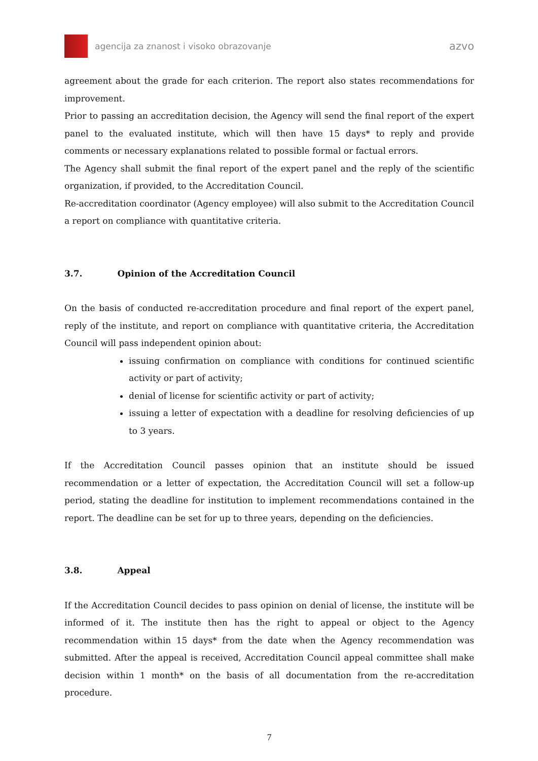agencija za znanost i visoko obrazovanje
azvo
agreement about the grade for each criterion. The report also states recommendations for improvement.
Prior to passing an accreditation decision, the Agency will send the final report of the expert panel to the evaluated institute, which will then have 15 days* to reply and provide comments or necessary explanations related to possible formal or factual errors.
The Agency shall submit the final report of the expert panel and the reply of the scientific organization, if provided, to the Accreditation Council.
Re-accreditation coordinator (Agency employee) will also submit to the Accreditation Council a report on compliance with quantitative criteria.
3.7. Opinion of the Accreditation Council
On the basis of conducted re-accreditation procedure and final report of the expert panel, reply of the institute, and report on compliance with quantitative criteria, the Accreditation Council will pass independent opinion about:
issuing confirmation on compliance with conditions for continued scientific activity or part of activity;
denial of license for scientific activity or part of activity;
issuing a letter of expectation with a deadline for resolving deficiencies of up to 3 years.
If the Accreditation Council passes opinion that an institute should be issued recommendation or a letter of expectation, the Accreditation Council will set a follow-up period, stating the deadline for institution to implement recommendations contained in the report. The deadline can be set for up to three years, depending on the deficiencies.
3.8. Appeal
If the Accreditation Council decides to pass opinion on denial of license, the institute will be informed of it. The institute then has the right to appeal or object to the Agency recommendation within 15 days* from the date when the Agency recommendation was submitted. After the appeal is received, Accreditation Council appeal committee shall make decision within 1 month* on the basis of all documentation from the re-accreditation procedure.
7